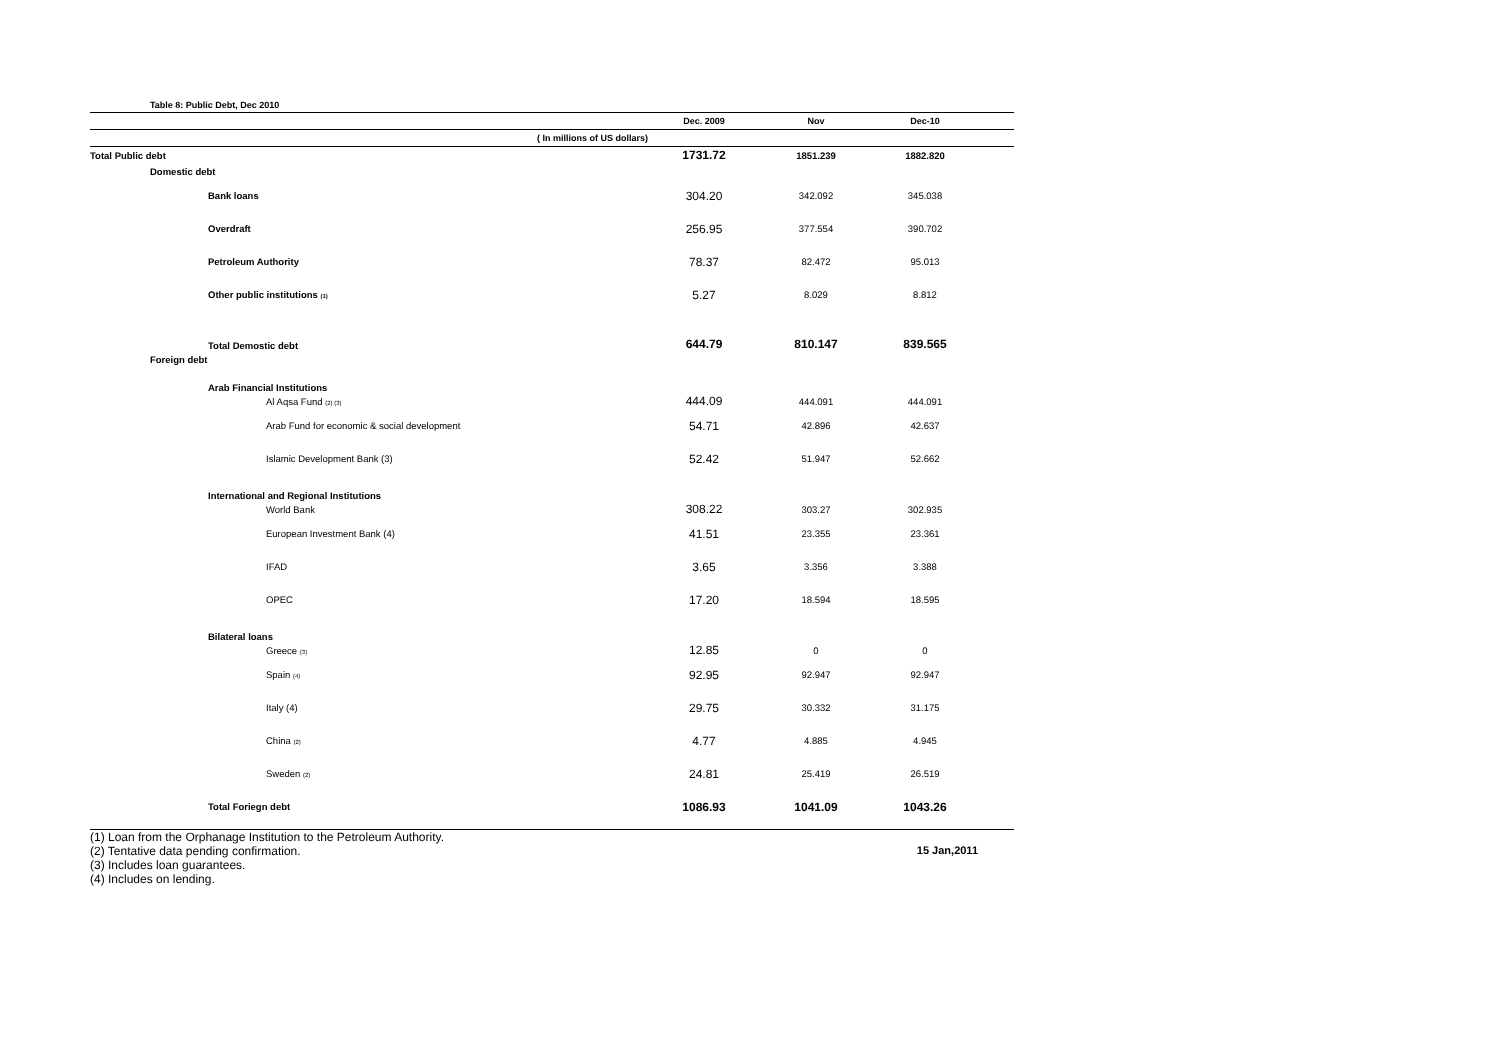Table 8: Public Debt, Dec 2010
| | Dec. 2009 | Nov | Dec-10 | |
| --- | --- | --- | --- | --- |
| ( In millions of US dollars) | | | | |
| Total Public debt | 1731.72 | 1851.239 | 1882.820 | |
| Domestic debt | | | | |
| Bank loans | 304.20 | 342.092 | 345.038 | |
| Overdraft | 256.95 | 377.554 | 390.702 | |
| Petroleum Authority | 78.37 | 82.472 | 95.013 | |
| Other public institutions <sup>(1)</sup> | 5.27 | 8.029 | 8.812 | |
| Total Demostic debt | 644.79 | 810.147 | 839.565 | |
| Foreign debt | | | | |
| Arab Financial Institutions | | | | |
| Al Aqsa Fund <sup>(2) (3)</sup> | 444.09 | 444.091 | 444.091 | |
| Arab Fund for economic & social development | 54.71 | 42.896 | 42.637 | |
| Islamic Development Bank (3) | 52.42 | 51.947 | 52.662 | |
| International and Regional Institutions | | | | |
| World Bank | 308.22 | 303.27 | 302.935 | |
| European Investment Bank (4) | 41.51 | 23.355 | 23.361 | |
| IFAD | 3.65 | 3.356 | 3.388 | |
| OPEC | 17.20 | 18.594 | 18.595 | |
| Bilateral loans | | | | |
| Greece <sup>(3)</sup> | 12.85 | 0 | 0 | |
| Spain <sup>(4)</sup> | 92.95 | 92.947 | 92.947 | |
| Italy (4) | 29.75 | 30.332 | 31.175 | |
| China <sup>(2)</sup> | 4.77 | 4.885 | 4.945 | |
| Sweden <sup>(2)</sup> | 24.81 | 25.419 | 26.519 | |
| Total Foriegn debt | 1086.93 | 1041.09 | 1043.26 | |
(1) Loan from the Orphanage Institution to the Petroleum Authority.
(2) Tentative data pending confirmation. 15 Jan,2011
(3) Includes loan guarantees.
(4) Includes on lending.